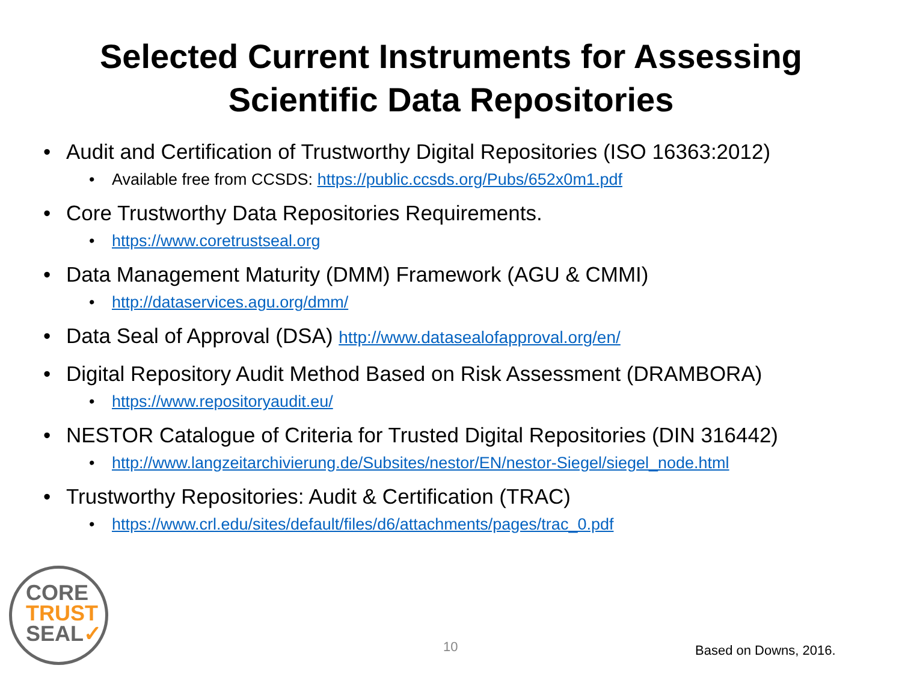Selected Current Instruments for Assessing
Scientific Data Repositories
• Audit and Certification of Trustworthy Digital Repositories (ISO 16363:2012)
• Available free from CCSDS: https://public.ccsds.org/Pubs/652x0m1.pdf
• Core Trustworthy Data Repositories Requirements.
• https://www.coretrustseal.org
• Data Management Maturity (DMM) Framework (AGU & CMMI)
• http://dataservices.agu.org/dmm/
• Data Seal of Approval (DSA) http://www.datasealofapproval.org/en/
• Digital Repository Audit Method Based on Risk Assessment (DRAMBORA)
• https://www.repositoryaudit.eu/
• NESTOR Catalogue of Criteria for Trusted Digital Repositories (DIN 316442)
• http://www.langzeitarchivierung.de/Subsites/nestor/EN/nestor-Siegel/siegel_node.html
• Trustworthy Repositories: Audit & Certification (TRAC)
• https://www.crl.edu/sites/default/files/d6/attachments/pages/trac_0.pdf
CORE
TRUST
SEAL✓
10 Based on Downs, 2016.